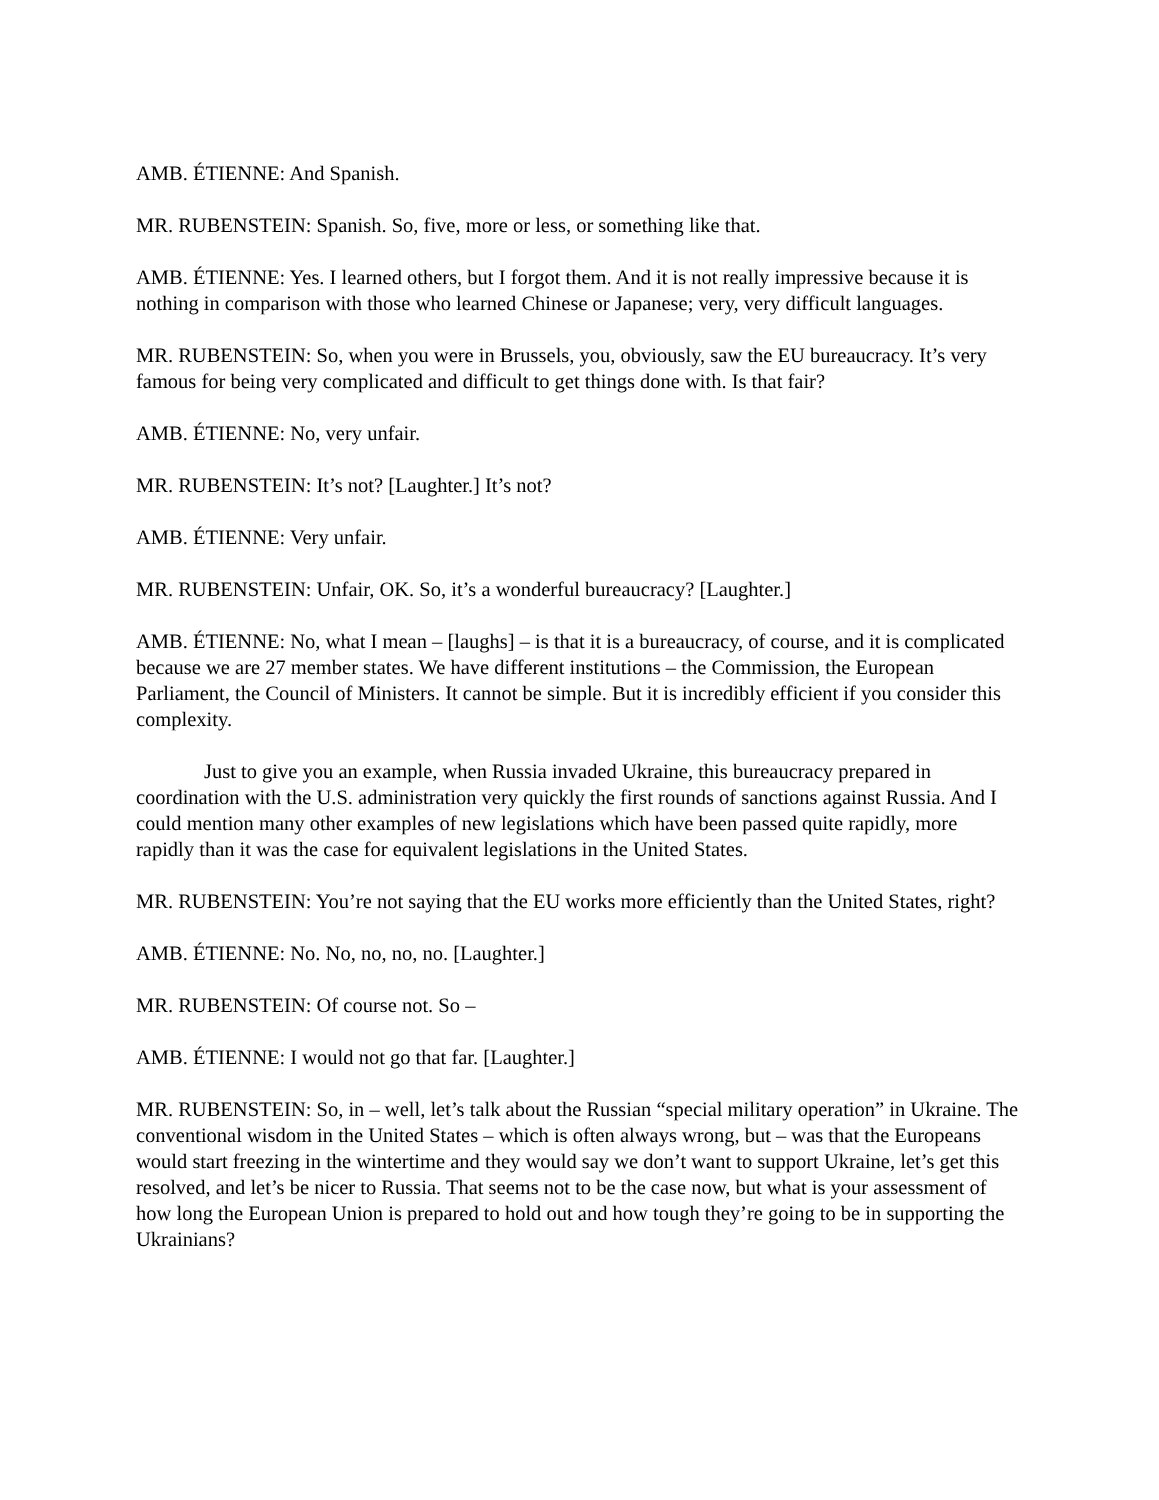AMB. ÉTIENNE: And Spanish.
MR. RUBENSTEIN: Spanish. So, five, more or less, or something like that.
AMB. ÉTIENNE: Yes. I learned others, but I forgot them. And it is not really impressive because it is nothing in comparison with those who learned Chinese or Japanese; very, very difficult languages.
MR. RUBENSTEIN: So, when you were in Brussels, you, obviously, saw the EU bureaucracy. It’s very famous for being very complicated and difficult to get things done with. Is that fair?
AMB. ÉTIENNE: No, very unfair.
MR. RUBENSTEIN: It’s not? [Laughter.] It’s not?
AMB. ÉTIENNE: Very unfair.
MR. RUBENSTEIN: Unfair, OK. So, it’s a wonderful bureaucracy? [Laughter.]
AMB. ÉTIENNE: No, what I mean – [laughs] – is that it is a bureaucracy, of course, and it is complicated because we are 27 member states. We have different institutions – the Commission, the European Parliament, the Council of Ministers. It cannot be simple. But it is incredibly efficient if you consider this complexity.
Just to give you an example, when Russia invaded Ukraine, this bureaucracy prepared in coordination with the U.S. administration very quickly the first rounds of sanctions against Russia. And I could mention many other examples of new legislations which have been passed quite rapidly, more rapidly than it was the case for equivalent legislations in the United States.
MR. RUBENSTEIN: You’re not saying that the EU works more efficiently than the United States, right?
AMB. ÉTIENNE: No. No, no, no, no. [Laughter.]
MR. RUBENSTEIN: Of course not. So –
AMB. ÉTIENNE: I would not go that far. [Laughter.]
MR. RUBENSTEIN: So, in – well, let’s talk about the Russian “special military operation” in Ukraine. The conventional wisdom in the United States – which is often always wrong, but – was that the Europeans would start freezing in the wintertime and they would say we don’t want to support Ukraine, let’s get this resolved, and let’s be nicer to Russia. That seems not to be the case now, but what is your assessment of how long the European Union is prepared to hold out and how tough they’re going to be in supporting the Ukrainians?